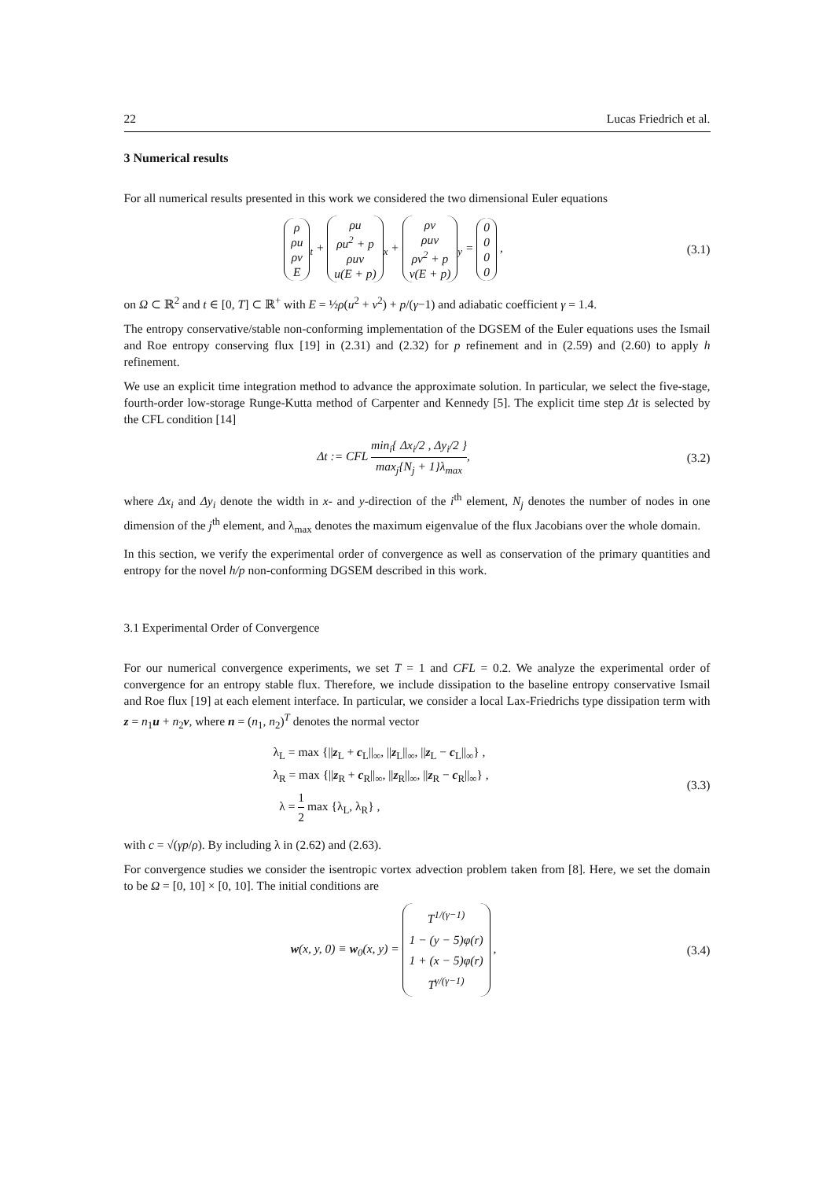22 Lucas Friedrich et al.
3 Numerical results
For all numerical results presented in this work we considered the two dimensional Euler equations
ρ
ρu
ρv
E<sub>t</sub> + ρu
ρu<sup>2</sup> + p
ρuv
u(E + p)<sub>x</sub> + ρv
ρuv
ρv<sup>2</sup> + p
v(E + p)<sub>y</sub> = 0
0
0
0 ,
(3.1)
on Ω ⊂ ℝ<sup>2</sup> and t ∈ [0, T] ⊂ ℝ<sup>+</sup> with E = ½ρ(u<sup>2</sup> + v<sup>2</sup>) + p/(γ−1) and adiabatic coefficient γ = 1.4.
The entropy conservative/stable non-conforming implementation of the DGSEM of the Euler equations uses the Ismail and Roe entropy conserving flux [19] in (2.31) and (2.32) for p refinement and in (2.59) and (2.60) to apply h refinement.
We use an explicit time integration method to advance the approximate solution. In particular, we select the five-stage, fourth-order low-storage Runge-Kutta method of Carpenter and Kennedy [5]. The explicit time step Δt is selected by the CFL condition [14]
Δt := CFL min<sub>i</sub>{ Δx<sub>i</sub>/2 , Δy<sub>i</sub>/2 } max<sub>j</sub>{N<sub>j</sub> + 1}λ<sub>max</sub>,
(3.2)
where Δx<sub>i</sub> and Δy<sub>i</sub> denote the width in x- and y-direction of the i<sup>th</sup> element, N<sub>j</sub> denotes the number of nodes in one dimension of the j<sup>th</sup> element, and λ<sub>max</sub> denotes the maximum eigenvalue of the flux Jacobians over the whole domain.
In this section, we verify the experimental order of convergence as well as conservation of the primary quantities and entropy for the novel h/p non-conforming DGSEM described in this work.
3.1 Experimental Order of Convergence
For our numerical convergence experiments, we set T = 1 and CFL = 0.2. We analyze the experimental order of convergence for an entropy stable flux. Therefore, we include dissipation to the baseline entropy conservative Ismail and Roe flux [19] at each element interface. In particular, we consider a local Lax-Friedrichs type dissipation term with z = n<sub>1</sub>u + n<sub>2</sub>v, where n = (n<sub>1</sub>, n<sub>2</sub>)<sup>T</sup> denotes the normal vector
λ<sub>L</sub> = max {||z<sub>L</sub> + c<sub>L</sub>||<sub>∞</sub>, ||z<sub>L</sub>||<sub>∞</sub>, ||z<sub>L</sub> − c<sub>L</sub>||<sub>∞</sub>} ,
λ<sub>R</sub> = max {||z<sub>R</sub> + c<sub>R</sub>||<sub>∞</sub>, ||z<sub>R</sub>||<sub>∞</sub>, ||z<sub>R</sub> − c<sub>R</sub>||<sub>∞</sub>} ,
λ = 1 2 max {λ<sub>L</sub>, λ<sub>R</sub>} ,
(3.3)
with c = √(γp/ρ). By including λ in (2.62) and (2.63).
For convergence studies we consider the isentropic vortex advection problem taken from [8]. Here, we set the domain to be Ω = [0, 10] × [0, 10]. The initial conditions are
w(x, y, 0) ≡ w<sub>0</sub>(x, y) = T<sup>1/(γ−1)</sup>
1 − (y − 5)φ(r)
1 + (x − 5)φ(r)
T<sup>γ/(γ−1)</sup> ,
(3.4)